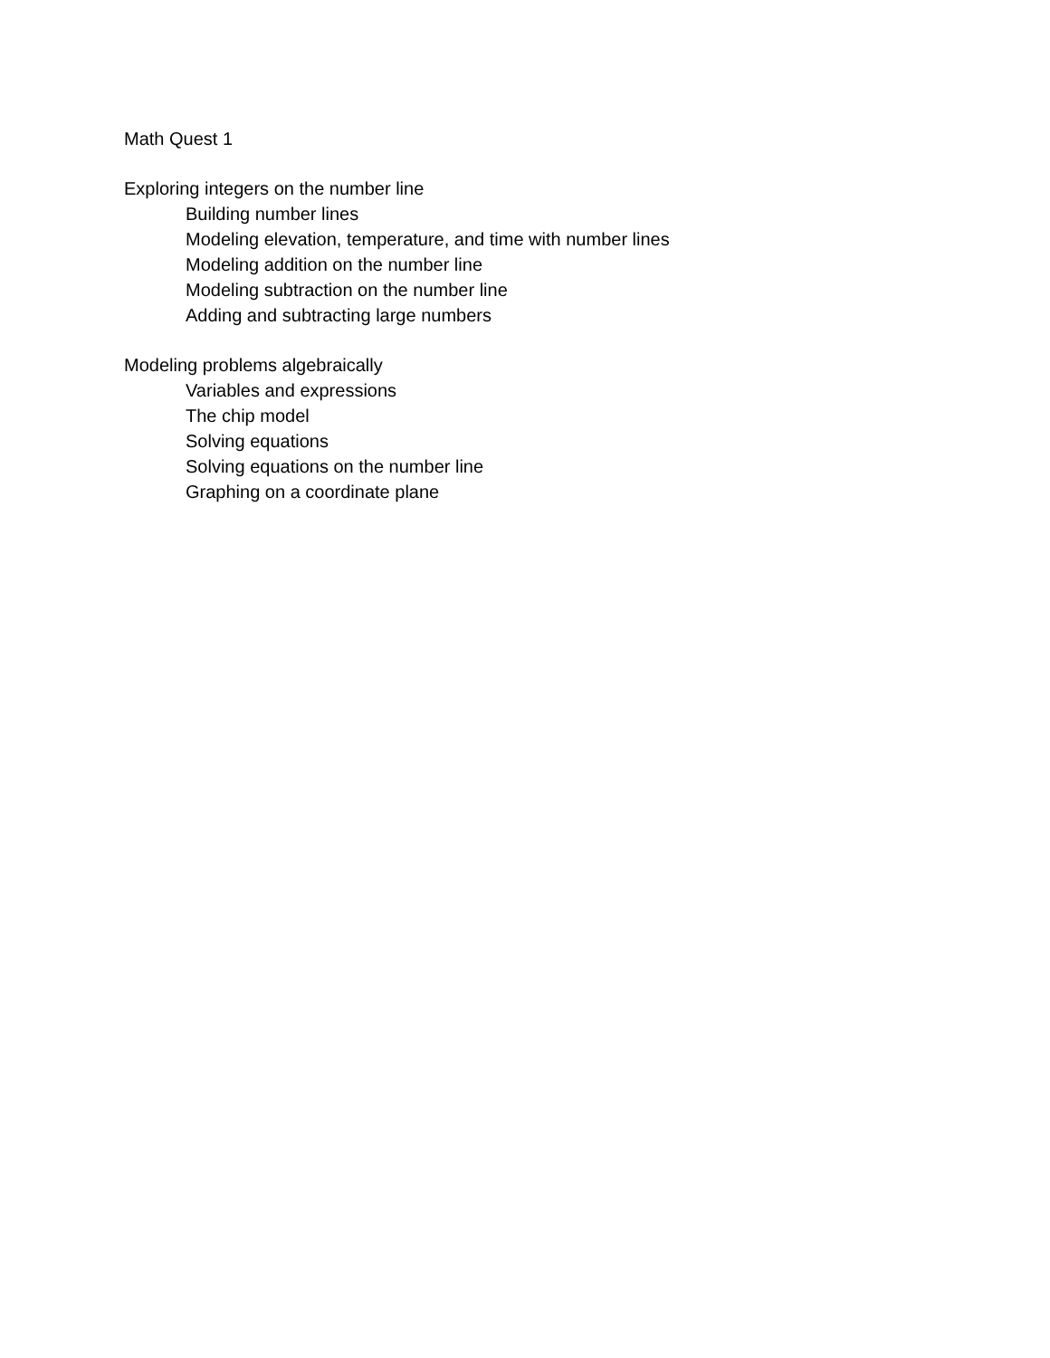Math Quest 1
Exploring integers on the number line
Building number lines
Modeling elevation, temperature, and time with number lines
Modeling addition on the number line
Modeling subtraction on the number line
Adding and subtracting large numbers
Modeling problems algebraically
Variables and expressions
The chip model
Solving equations
Solving equations on the number line
Graphing on a coordinate plane